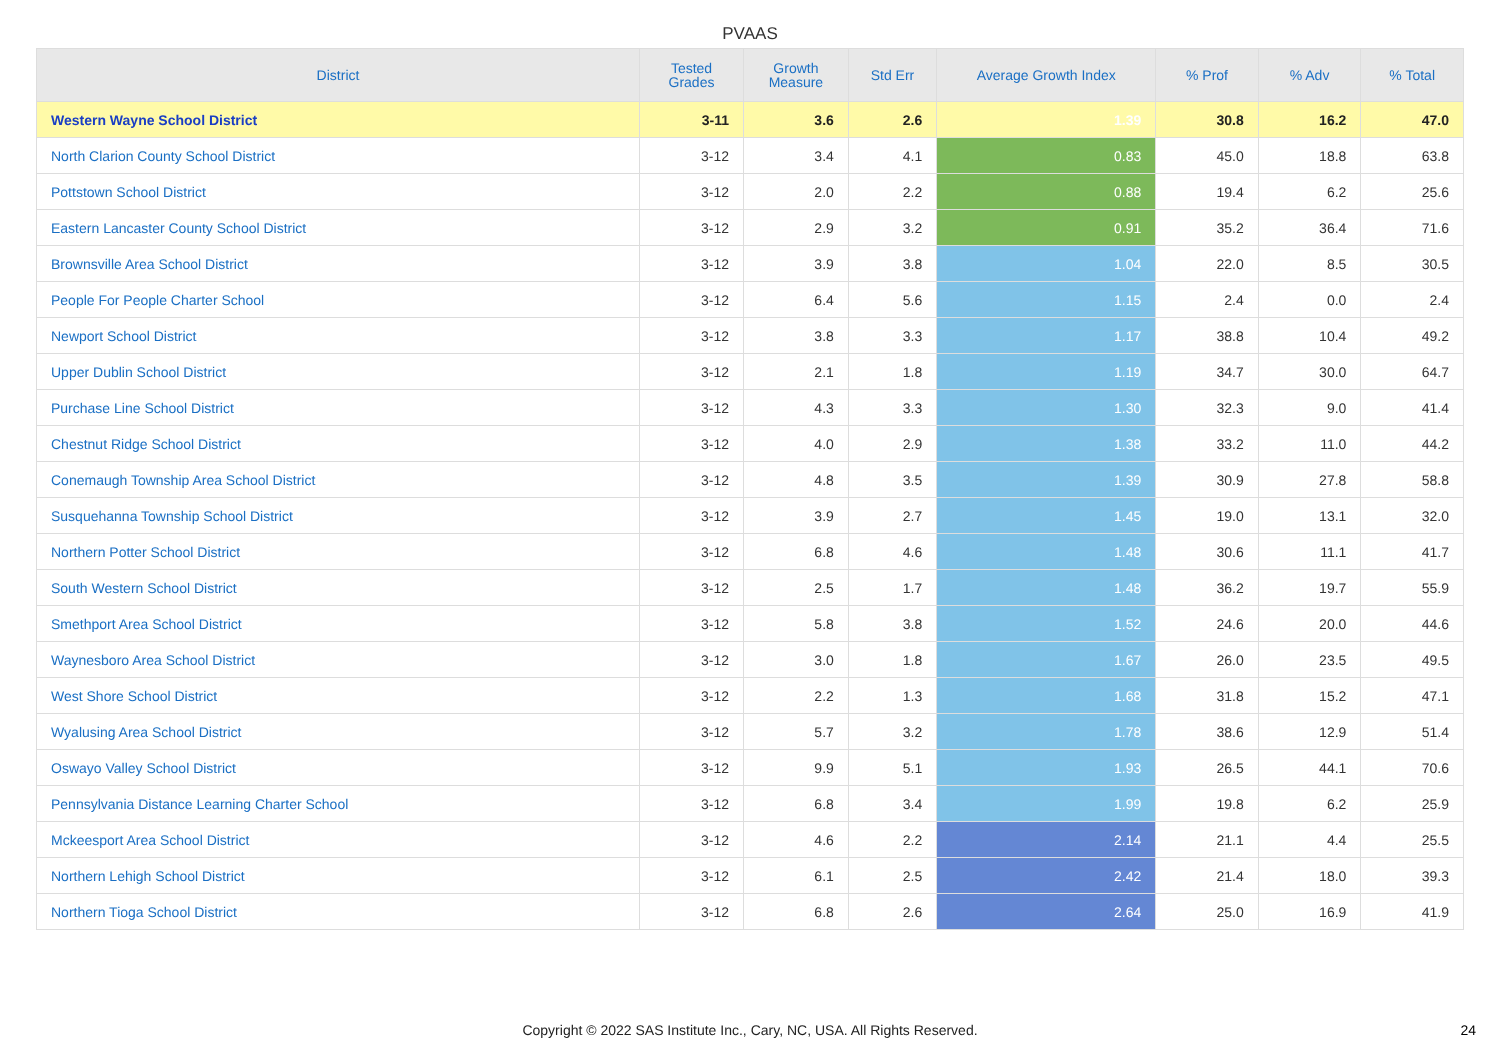PVAAS
| District | Tested Grades | Growth Measure | Std Err | Average Growth Index | % Prof | % Adv | % Total |
| --- | --- | --- | --- | --- | --- | --- | --- |
| Western Wayne School District | 3-11 | 3.6 | 2.6 | 1.39 | 30.8 | 16.2 | 47.0 |
| North Clarion County School District | 3-12 | 3.4 | 4.1 | 0.83 | 45.0 | 18.8 | 63.8 |
| Pottstown School District | 3-12 | 2.0 | 2.2 | 0.88 | 19.4 | 6.2 | 25.6 |
| Eastern Lancaster County School District | 3-12 | 2.9 | 3.2 | 0.91 | 35.2 | 36.4 | 71.6 |
| Brownsville Area School District | 3-12 | 3.9 | 3.8 | 1.04 | 22.0 | 8.5 | 30.5 |
| People For People Charter School | 3-12 | 6.4 | 5.6 | 1.15 | 2.4 | 0.0 | 2.4 |
| Newport School District | 3-12 | 3.8 | 3.3 | 1.17 | 38.8 | 10.4 | 49.2 |
| Upper Dublin School District | 3-12 | 2.1 | 1.8 | 1.19 | 34.7 | 30.0 | 64.7 |
| Purchase Line School District | 3-12 | 4.3 | 3.3 | 1.30 | 32.3 | 9.0 | 41.4 |
| Chestnut Ridge School District | 3-12 | 4.0 | 2.9 | 1.38 | 33.2 | 11.0 | 44.2 |
| Conemaugh Township Area School District | 3-12 | 4.8 | 3.5 | 1.39 | 30.9 | 27.8 | 58.8 |
| Susquehanna Township School District | 3-12 | 3.9 | 2.7 | 1.45 | 19.0 | 13.1 | 32.0 |
| Northern Potter School District | 3-12 | 6.8 | 4.6 | 1.48 | 30.6 | 11.1 | 41.7 |
| South Western School District | 3-12 | 2.5 | 1.7 | 1.48 | 36.2 | 19.7 | 55.9 |
| Smethport Area School District | 3-12 | 5.8 | 3.8 | 1.52 | 24.6 | 20.0 | 44.6 |
| Waynesboro Area School District | 3-12 | 3.0 | 1.8 | 1.67 | 26.0 | 23.5 | 49.5 |
| West Shore School District | 3-12 | 2.2 | 1.3 | 1.68 | 31.8 | 15.2 | 47.1 |
| Wyalusing Area School District | 3-12 | 5.7 | 3.2 | 1.78 | 38.6 | 12.9 | 51.4 |
| Oswayo Valley School District | 3-12 | 9.9 | 5.1 | 1.93 | 26.5 | 44.1 | 70.6 |
| Pennsylvania Distance Learning Charter School | 3-12 | 6.8 | 3.4 | 1.99 | 19.8 | 6.2 | 25.9 |
| Mckeesport Area School District | 3-12 | 4.6 | 2.2 | 2.14 | 21.1 | 4.4 | 25.5 |
| Northern Lehigh School District | 3-12 | 6.1 | 2.5 | 2.42 | 21.4 | 18.0 | 39.3 |
| Northern Tioga School District | 3-12 | 6.8 | 2.6 | 2.64 | 25.0 | 16.9 | 41.9 |
Copyright © 2022 SAS Institute Inc., Cary, NC, USA. All Rights Reserved.
24